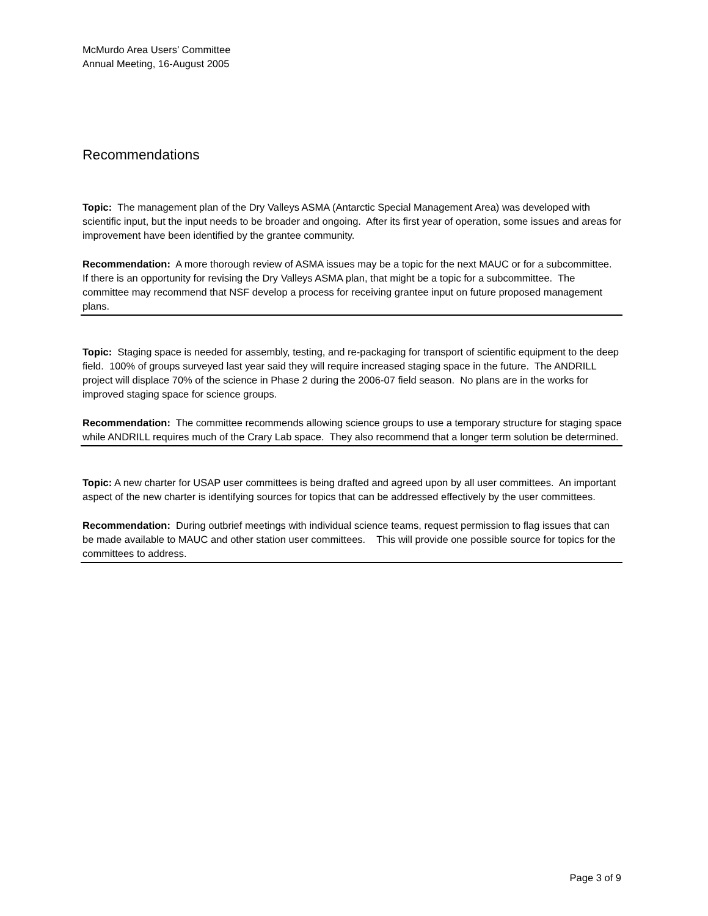McMurdo Area Users’ Committee
Annual Meeting, 16-August 2005
Recommendations
Topic: The management plan of the Dry Valleys ASMA (Antarctic Special Management Area) was developed with scientific input, but the input needs to be broader and ongoing. After its first year of operation, some issues and areas for improvement have been identified by the grantee community.
Recommendation: A more thorough review of ASMA issues may be a topic for the next MAUC or for a subcommittee. If there is an opportunity for revising the Dry Valleys ASMA plan, that might be a topic for a subcommittee. The committee may recommend that NSF develop a process for receiving grantee input on future proposed management plans.
Topic: Staging space is needed for assembly, testing, and re-packaging for transport of scientific equipment to the deep field. 100% of groups surveyed last year said they will require increased staging space in the future. The ANDRILL project will displace 70% of the science in Phase 2 during the 2006-07 field season. No plans are in the works for improved staging space for science groups.
Recommendation: The committee recommends allowing science groups to use a temporary structure for staging space while ANDRILL requires much of the Crary Lab space. They also recommend that a longer term solution be determined.
Topic: A new charter for USAP user committees is being drafted and agreed upon by all user committees. An important aspect of the new charter is identifying sources for topics that can be addressed effectively by the user committees.
Recommendation: During outbrief meetings with individual science teams, request permission to flag issues that can be made available to MAUC and other station user committees. This will provide one possible source for topics for the committees to address.
Page 3 of 9